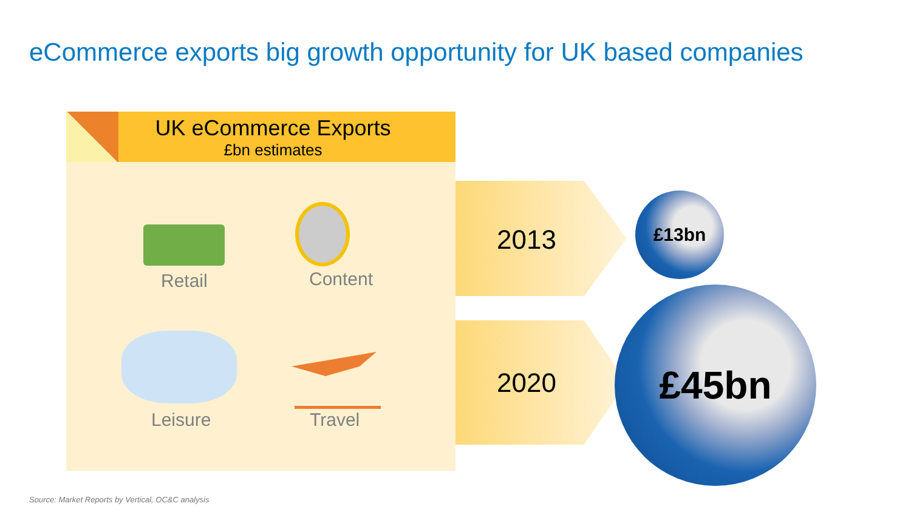eCommerce exports big growth opportunity for UK based companies
UK eCommerce Exports
£bn estimates
Retail Content
Leisure Travel
2013
2020
£13bn
£45bn
Source: Market Reports by Vertical, OC&C analysis